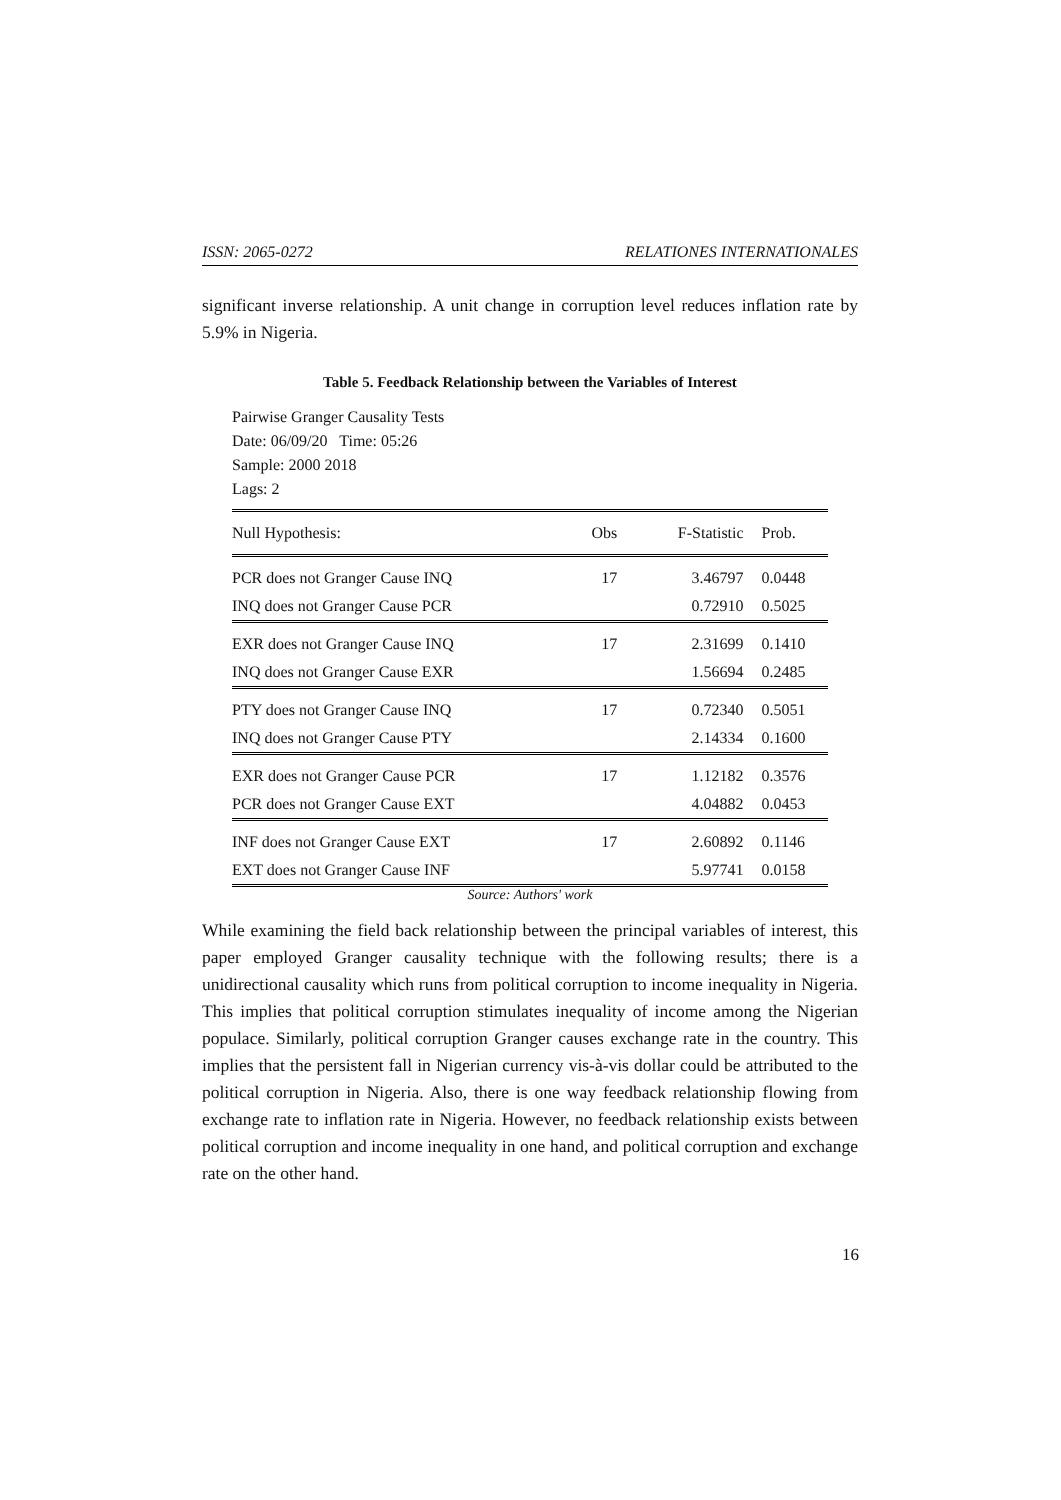ISSN: 2065-0272 RELATIONES INTERNATIONALES
significant inverse relationship. A unit change in corruption level reduces inflation rate by 5.9% in Nigeria.
Table 5. Feedback Relationship between the Variables of Interest
Pairwise Granger Causality Tests
Date: 06/09/20 Time: 05:26
Sample: 2000 2018
Lags: 2
| Null Hypothesis: | Obs | F-Statistic | Prob. |
| --- | --- | --- | --- |
| PCR does not Granger Cause INQ | 17 | 3.46797 | 0.0448 |
| INQ does not Granger Cause PCR | | 0.72910 | 0.5025 |
| EXR does not Granger Cause INQ | 17 | 2.31699 | 0.1410 |
| INQ does not Granger Cause EXR | | 1.56694 | 0.2485 |
| PTY does not Granger Cause INQ | 17 | 0.72340 | 0.5051 |
| INQ does not Granger Cause PTY | | 2.14334 | 0.1600 |
| EXR does not Granger Cause PCR | 17 | 1.12182 | 0.3576 |
| PCR does not Granger Cause EXT | | 4.04882 | 0.0453 |
| INF does not Granger Cause EXT | 17 | 2.60892 | 0.1146 |
| EXT does not Granger Cause INF | | 5.97741 | 0.0158 |
Source: Authors' work
While examining the field back relationship between the principal variables of interest, this paper employed Granger causality technique with the following results; there is a unidirectional causality which runs from political corruption to income inequality in Nigeria. This implies that political corruption stimulates inequality of income among the Nigerian populace. Similarly, political corruption Granger causes exchange rate in the country. This implies that the persistent fall in Nigerian currency vis-à-vis dollar could be attributed to the political corruption in Nigeria. Also, there is one way feedback relationship flowing from exchange rate to inflation rate in Nigeria. However, no feedback relationship exists between political corruption and income inequality in one hand, and political corruption and exchange rate on the other hand.
16